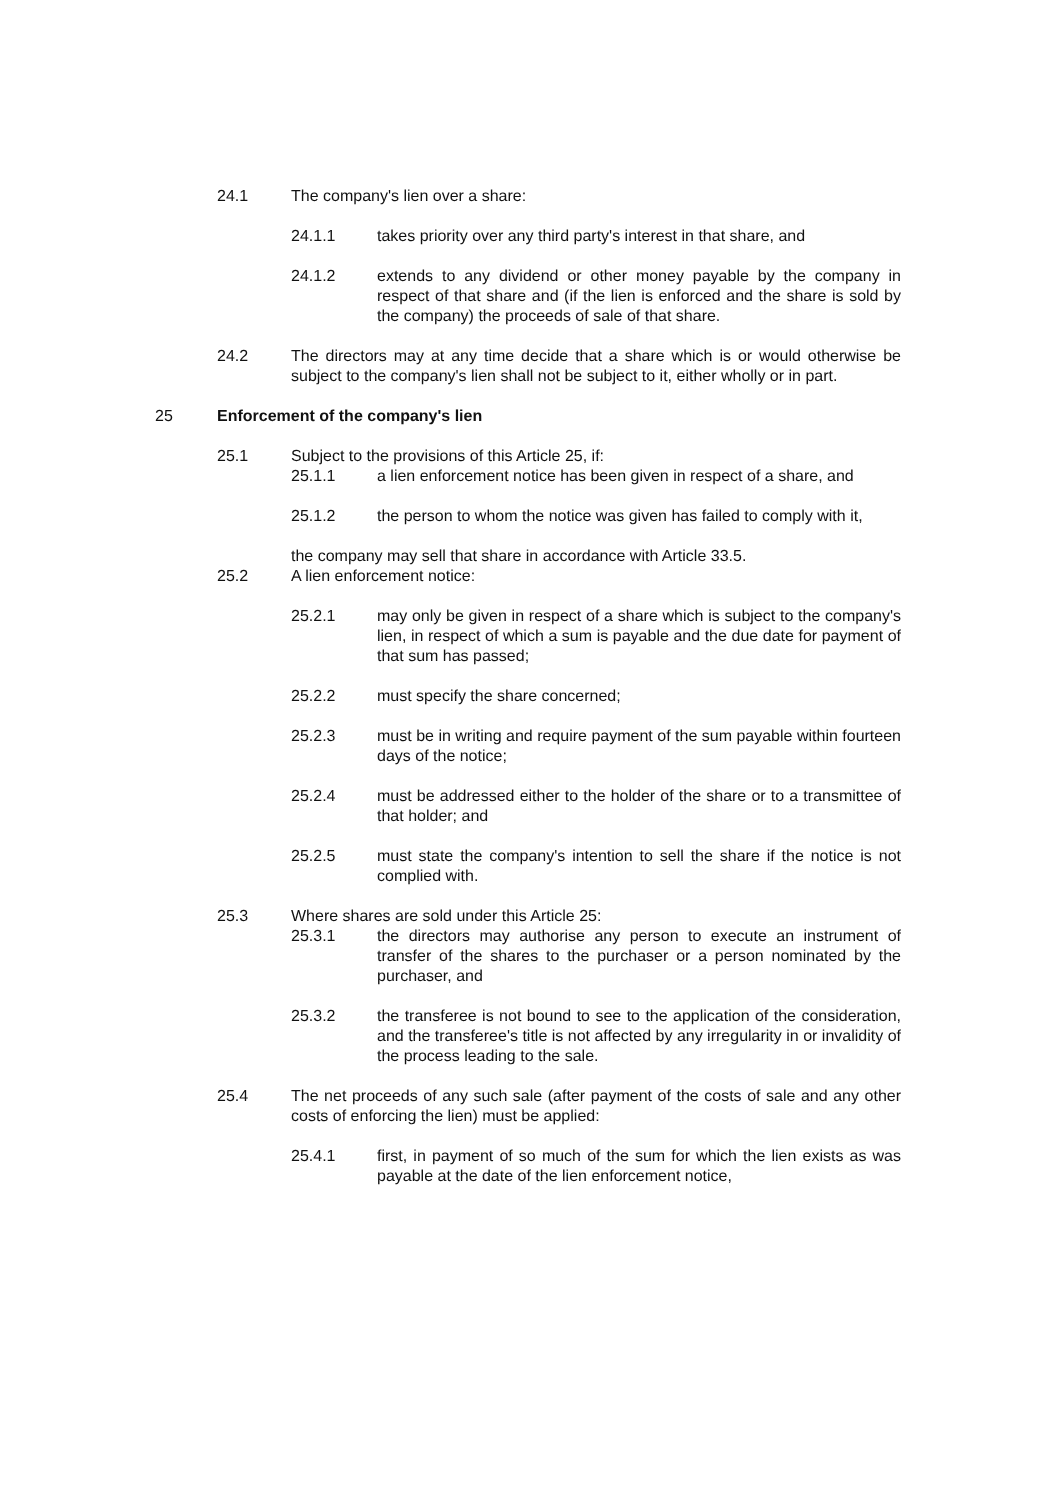24.1 The company's lien over a share:
24.1.1 takes priority over any third party's interest in that share, and
24.1.2 extends to any dividend or other money payable by the company in respect of that share and (if the lien is enforced and the share is sold by the company) the proceeds of sale of that share.
24.2 The directors may at any time decide that a share which is or would otherwise be subject to the company's lien shall not be subject to it, either wholly or in part.
25 Enforcement of the company's lien
25.1 Subject to the provisions of this Article 25, if:
25.1.1 a lien enforcement notice has been given in respect of a share, and
25.1.2 the person to whom the notice was given has failed to comply with it,
the company may sell that share in accordance with Article 33.5.
25.2 A lien enforcement notice:
25.2.1 may only be given in respect of a share which is subject to the company's lien, in respect of which a sum is payable and the due date for payment of that sum has passed;
25.2.2 must specify the share concerned;
25.2.3 must be in writing and require payment of the sum payable within fourteen days of the notice;
25.2.4 must be addressed either to the holder of the share or to a transmittee of that holder; and
25.2.5 must state the company's intention to sell the share if the notice is not complied with.
25.3 Where shares are sold under this Article 25:
25.3.1 the directors may authorise any person to execute an instrument of transfer of the shares to the purchaser or a person nominated by the purchaser, and
25.3.2 the transferee is not bound to see to the application of the consideration, and the transferee's title is not affected by any irregularity in or invalidity of the process leading to the sale.
25.4 The net proceeds of any such sale (after payment of the costs of sale and any other costs of enforcing the lien) must be applied:
25.4.1 first, in payment of so much of the sum for which the lien exists as was payable at the date of the lien enforcement notice,